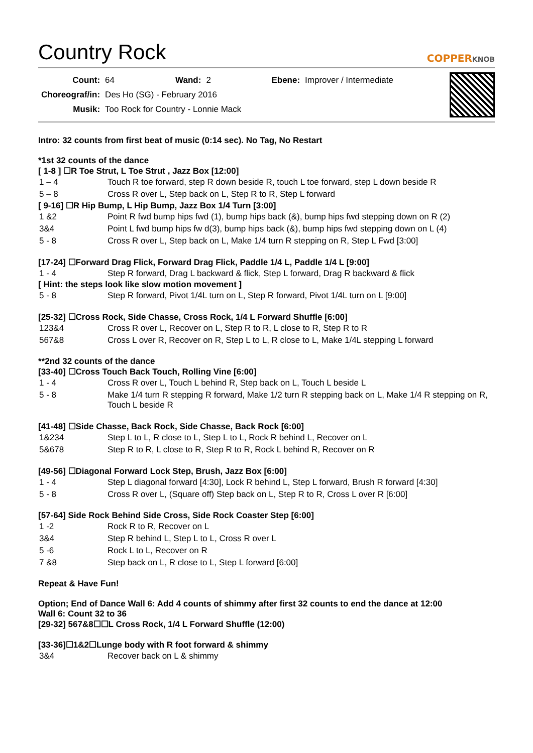Country Rock
COPPERKNOB
| Count: | 64 | Wand: | 2 | Ebene: | Improver / Intermediate |
| Choreograf/in: | Des Ho (SG) - February 2016 | | | | |
| Musik: | Too Rock for Country - Lonnie Mack | | | | |
Intro: 32 counts from first beat of music (0:14 sec). No Tag, No Restart
*1st 32 counts of the dance
[ 1-8 ] ☐R Toe Strut, L Toe Strut , Jazz Box [12:00]
| 1 – 4 | Touch R toe forward, step R down beside R, touch L toe forward, step L down beside R |
| 5 – 8 | Cross R over L, Step back on L, Step R to R, Step L forward |
[ 9-16] ☐R Hip Bump, L Hip Bump, Jazz Box 1/4 Turn [3:00]
| 1 &2 | Point R fwd bump hips fwd (1), bump hips back (&), bump hips fwd stepping down on R (2) |
| 3&4 | Point L fwd bump hips fw d(3), bump hips back (&), bump hips fwd stepping down on L (4) |
| 5 - 8 | Cross R over L, Step back on L, Make 1/4 turn R stepping on R, Step L Fwd [3:00] |
[17-24] ☐Forward Drag Flick, Forward Drag Flick, Paddle 1/4 L, Paddle 1/4 L [9:00]
| 1 - 4 | Step R forward, Drag L backward & flick, Step L forward, Drag R backward & flick |
[ Hint: the steps look like slow motion movement ]
| 5 - 8 | Step R forward, Pivot 1/4L turn on L, Step R forward, Pivot 1/4L turn on L [9:00] |
[25-32] ☐Cross Rock, Side Chasse, Cross Rock, 1/4 L Forward Shuffle [6:00]
| 123&4 | Cross R over L, Recover on L, Step R to R, L close to R, Step R to R |
| 567&8 | Cross L over R, Recover on R, Step L to L, R close to L, Make 1/4L stepping L forward |
**2nd 32 counts of the dance
[33-40] ☐Cross Touch Back Touch, Rolling Vine [6:00]
| 1 - 4 | Cross R over L, Touch L behind R, Step back on L, Touch L beside L |
| 5 - 8 | Make 1/4 turn R stepping R forward, Make 1/2 turn R stepping back on L, Make 1/4 R stepping on R, Touch L beside R |
[41-48] ☐Side Chasse, Back Rock, Side Chasse, Back Rock [6:00]
| 1&234 | Step L to L, R close to L, Step L to L, Rock R behind L, Recover on L |
| 5&678 | Step R to R, L close to R, Step R to R, Rock L behind R, Recover on R |
[49-56] ☐Diagonal Forward Lock Step, Brush, Jazz Box [6:00]
| 1 - 4 | Step L diagonal forward [4:30], Lock R behind L, Step L forward, Brush R forward [4:30] |
| 5 - 8 | Cross R over L, (Square off) Step back on L, Step R to R, Cross L over R [6:00] |
[57-64] Side Rock Behind Side Cross, Side Rock Coaster Step [6:00]
| 1 -2 | Rock R to R, Recover on L |
| 3&4 | Step R behind L, Step L to L, Cross R over L |
| 5 -6 | Rock L to L, Recover on R |
| 7 &8 | Step back on L, R close to L, Step L forward [6:00] |
Repeat & Have Fun!
Option; End of Dance Wall 6: Add 4 counts of shimmy after first 32 counts to end the dance at 12:00
Wall 6: Count 32 to 36
[29-32] 567&8☐☐L Cross Rock, 1/4 L Forward Shuffle (12:00)
[33-36]☐1&2☐Lunge body with R foot forward & shimmy
| 3&4 | Recover back on L & shimmy |